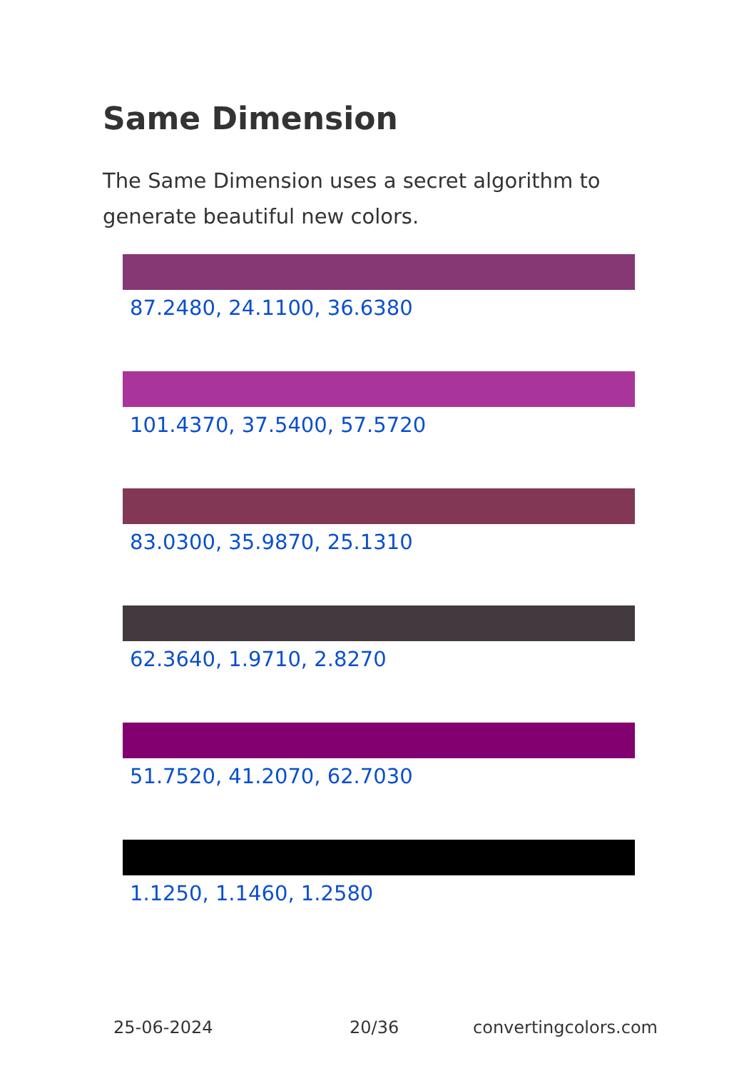Same Dimension
The Same Dimension uses a secret algorithm to generate beautiful new colors.
87.2480, 24.1100, 36.6380
101.4370, 37.5400, 57.5720
83.0300, 35.9870, 25.1310
62.3640, 1.9710, 2.8270
51.7520, 41.2070, 62.7030
1.1250, 1.1460, 1.2580
25-06-2024 20/36 convertingcolors.com